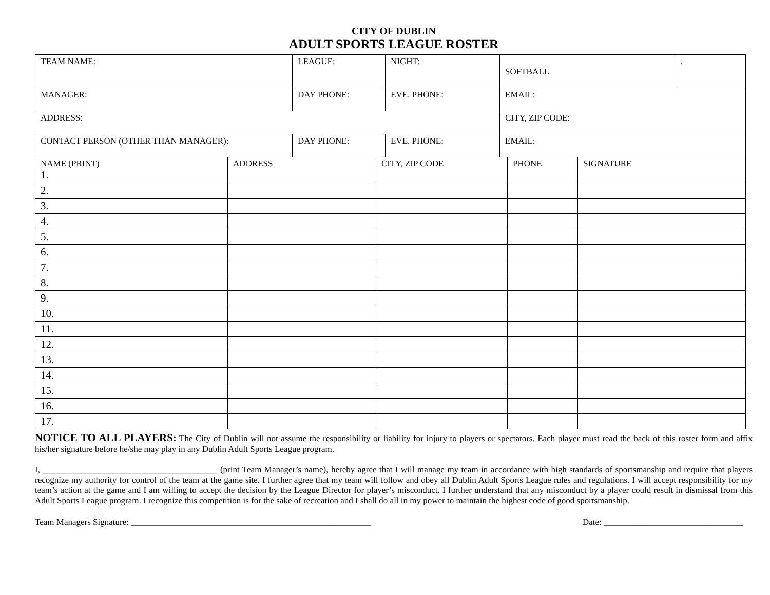CITY OF DUBLIN
ADULT SPORTS LEAGUE ROSTER
| TEAM NAME: | LEAGUE: | NIGHT: | SOFTBALL | . |
| MANAGER: | DAY PHONE: | EVE. PHONE: | EMAIL: | |
| ADDRESS: | | | CITY, ZIP CODE: | |
| CONTACT PERSON (OTHER THAN MANAGER): | DAY PHONE: | EVE. PHONE: | EMAIL: | |
| NAME (PRINT) 1. | ADDRESS | CITY, ZIP CODE | PHONE | SIGNATURE |
| 2. | | | | |
| 3. | | | | |
| 4. | | | | |
| 5. | | | | |
| 6. | | | | |
| 7. | | | | |
| 8. | | | | |
| 9. | | | | |
| 10. | | | | |
| 11. | | | | |
| 12. | | | | |
| 13. | | | | |
| 14. | | | | |
| 15. | | | | |
| 16. | | | | |
| 17. | | | | |
NOTICE TO ALL PLAYERS: The City of Dublin will not assume the responsibility or liability for injury to players or spectators. Each player must read the back of this roster form and affix his/her signature before he/she may play in any Dublin Adult Sports League program.
I, ________________________________________ (print Team Manager’s name), hereby agree that I will manage my team in accordance with high standards of sportsmanship and require that players recognize my authority for control of the team at the game site. I further agree that my team will follow and obey all Dublin Adult Sports League rules and regulations. I will accept responsibility for my team’s action at the game and I am willing to accept the decision by the League Director for player’s misconduct. I further understand that any misconduct by a player could result in dismissal from this Adult Sports League program. I recognize this competition is for the sake of recreation and I shall do all in my power to maintain the highest code of good sportsmanship.
Team Managers Signature: _______________________________________________________ Date: ________________________________